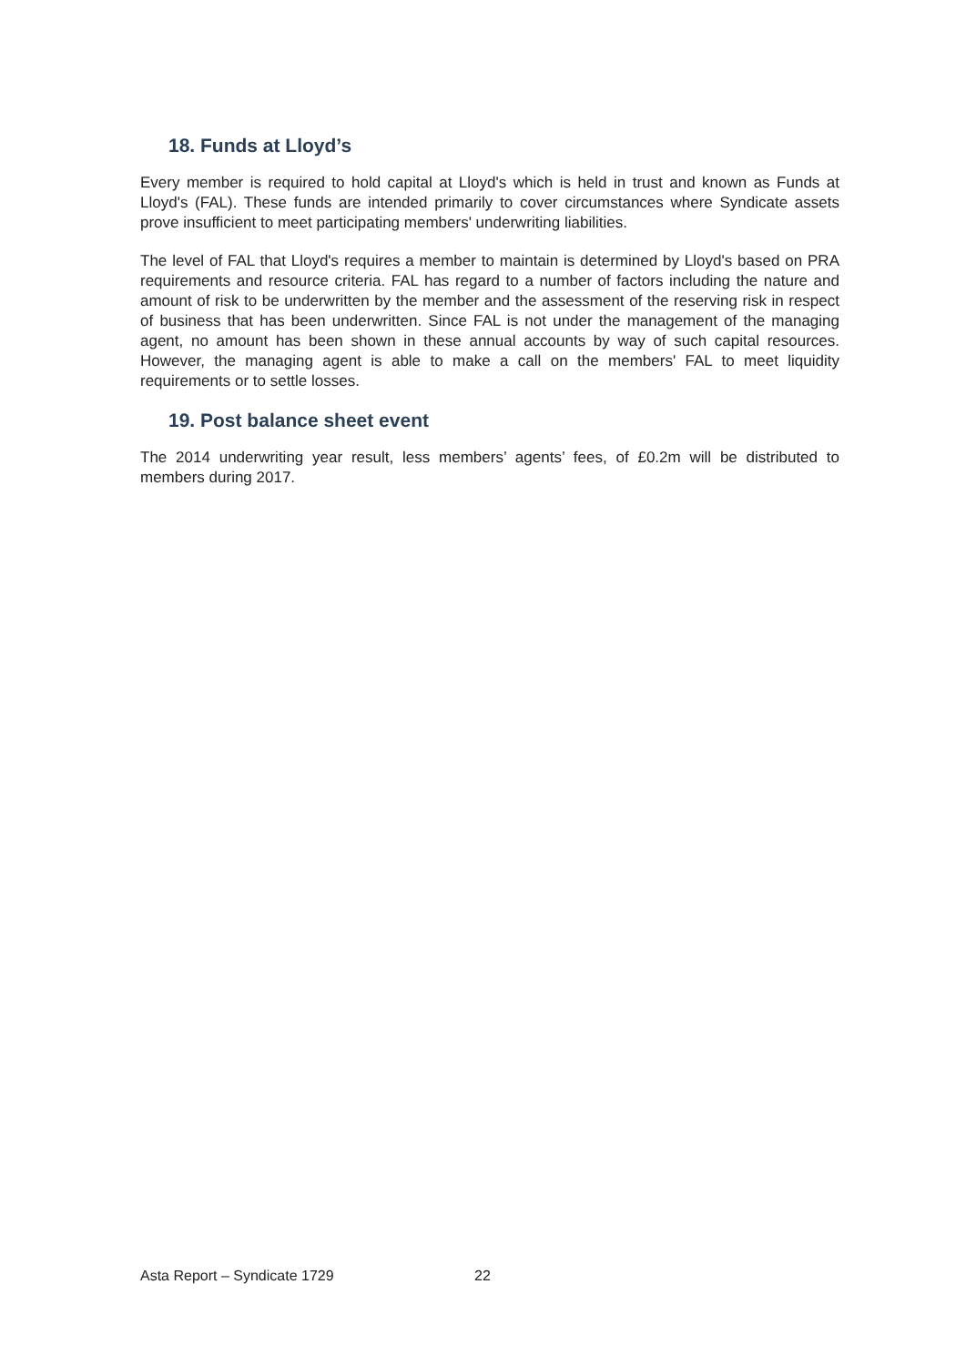18. Funds at Lloyd’s
Every member is required to hold capital at Lloyd's which is held in trust and known as Funds at Lloyd's (FAL). These funds are intended primarily to cover circumstances where Syndicate assets prove insufficient to meet participating members' underwriting liabilities.
The level of FAL that Lloyd's requires a member to maintain is determined by Lloyd's based on PRA requirements and resource criteria. FAL has regard to a number of factors including the nature and amount of risk to be underwritten by the member and the assessment of the reserving risk in respect of business that has been underwritten. Since FAL is not under the management of the managing agent, no amount has been shown in these annual accounts by way of such capital resources. However, the managing agent is able to make a call on the members' FAL to meet liquidity requirements or to settle losses.
19. Post balance sheet event
The 2014 underwriting year result, less members’ agents’ fees, of £0.2m will be distributed to members during 2017.
Asta Report – Syndicate 1729 22